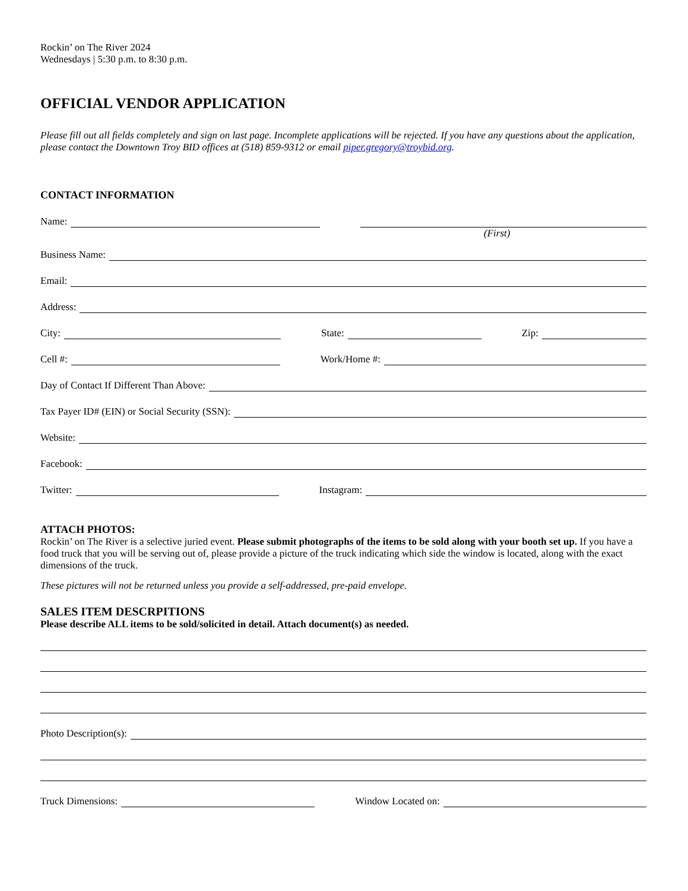Rockin’ on The River 2024
Wednesdays | 5:30 p.m. to 8:30 p.m.
OFFICIAL VENDOR APPLICATION
Please fill out all fields completely and sign on last page. Incomplete applications will be rejected. If you have any questions about the application, please contact the Downtown Troy BID offices at (518) 859-9312 or email piper.gregory@troybid.org.
CONTACT INFORMATION
Name:
(First)
Business Name:
Email:
Address:
City: State: Zip:
Cell #: Work/Home #:
Day of Contact If Different Than Above:
Tax Payer ID# (EIN) or Social Security (SSN):
Website:
Facebook:
Twitter: Instagram:
ATTACH PHOTOS:
Rockin’ on The River is a selective juried event. Please submit photographs of the items to be sold along with your booth set up. If you have a food truck that you will be serving out of, please provide a picture of the truck indicating which side the window is located, along with the exact dimensions of the truck.
These pictures will not be returned unless you provide a self-addressed, pre-paid envelope.
SALES ITEM DESCRPITIONS
Please describe ALL items to be sold/solicited in detail. Attach document(s) as needed.
Photo Description(s):
Truck Dimensions: Window Located on: